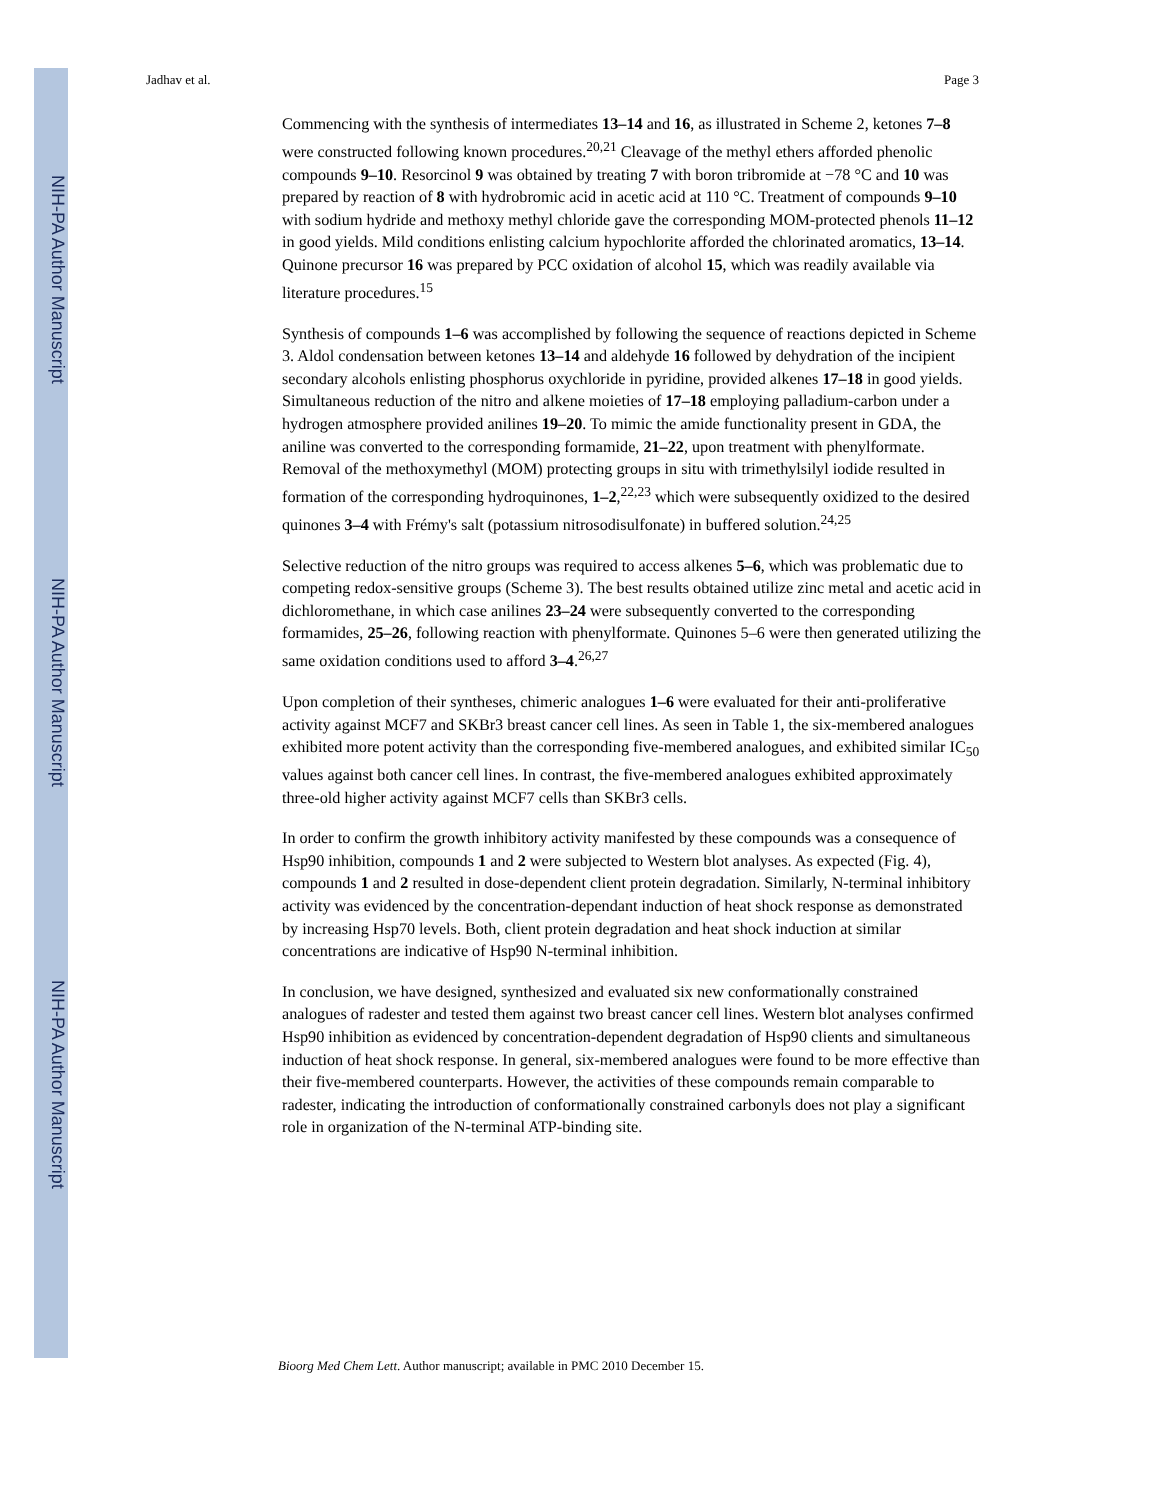NIH-PA Author Manuscript
NIH-PA Author Manuscript
NIH-PA Author Manuscript
Jadhav et al. Page 3
Commencing with the synthesis of intermediates 13–14 and 16, as illustrated in Scheme 2, ketones 7–8 were constructed following known procedures.<sup>20,21</sup> Cleavage of the methyl ethers afforded phenolic compounds 9–10. Resorcinol 9 was obtained by treating 7 with boron tribromide at −78 °C and 10 was prepared by reaction of 8 with hydrobromic acid in acetic acid at 110 °C. Treatment of compounds 9–10 with sodium hydride and methoxy methyl chloride gave the corresponding MOM-protected phenols 11–12 in good yields. Mild conditions enlisting calcium hypochlorite afforded the chlorinated aromatics, 13–14. Quinone precursor 16 was prepared by PCC oxidation of alcohol 15, which was readily available via literature procedures.<sup>15</sup>
Synthesis of compounds 1–6 was accomplished by following the sequence of reactions depicted in Scheme 3. Aldol condensation between ketones 13–14 and aldehyde 16 followed by dehydration of the incipient secondary alcohols enlisting phosphorus oxychloride in pyridine, provided alkenes 17–18 in good yields. Simultaneous reduction of the nitro and alkene moieties of 17–18 employing palladium-carbon under a hydrogen atmosphere provided anilines 19–20. To mimic the amide functionality present in GDA, the aniline was converted to the corresponding formamide, 21–22, upon treatment with phenylformate. Removal of the methoxymethyl (MOM) protecting groups in situ with trimethylsilyl iodide resulted in formation of the corresponding hydroquinones, 1–2,<sup>22,23</sup> which were subsequently oxidized to the desired quinones 3–4 with Frémy's salt (potassium nitrosodisulfonate) in buffered solution.<sup>24,25</sup>
Selective reduction of the nitro groups was required to access alkenes 5–6, which was problematic due to competing redox-sensitive groups (Scheme 3). The best results obtained utilize zinc metal and acetic acid in dichloromethane, in which case anilines 23–24 were subsequently converted to the corresponding formamides, 25–26, following reaction with phenylformate. Quinones 5–6 were then generated utilizing the same oxidation conditions used to afford 3–4.<sup>26,27</sup>
Upon completion of their syntheses, chimeric analogues 1–6 were evaluated for their anti-proliferative activity against MCF7 and SKBr3 breast cancer cell lines. As seen in Table 1, the six-membered analogues exhibited more potent activity than the corresponding five-membered analogues, and exhibited similar IC<sub>50</sub> values against both cancer cell lines. In contrast, the five-membered analogues exhibited approximately three-old higher activity against MCF7 cells than SKBr3 cells.
In order to confirm the growth inhibitory activity manifested by these compounds was a consequence of Hsp90 inhibition, compounds 1 and 2 were subjected to Western blot analyses. As expected (Fig. 4), compounds 1 and 2 resulted in dose-dependent client protein degradation. Similarly, N-terminal inhibitory activity was evidenced by the concentration-dependant induction of heat shock response as demonstrated by increasing Hsp70 levels. Both, client protein degradation and heat shock induction at similar concentrations are indicative of Hsp90 N-terminal inhibition.
In conclusion, we have designed, synthesized and evaluated six new conformationally constrained analogues of radester and tested them against two breast cancer cell lines. Western blot analyses confirmed Hsp90 inhibition as evidenced by concentration-dependent degradation of Hsp90 clients and simultaneous induction of heat shock response. In general, six-membered analogues were found to be more effective than their five-membered counterparts. However, the activities of these compounds remain comparable to radester, indicating the introduction of conformationally constrained carbonyls does not play a significant role in organization of the N-terminal ATP-binding site.
Bioorg Med Chem Lett. Author manuscript; available in PMC 2010 December 15.